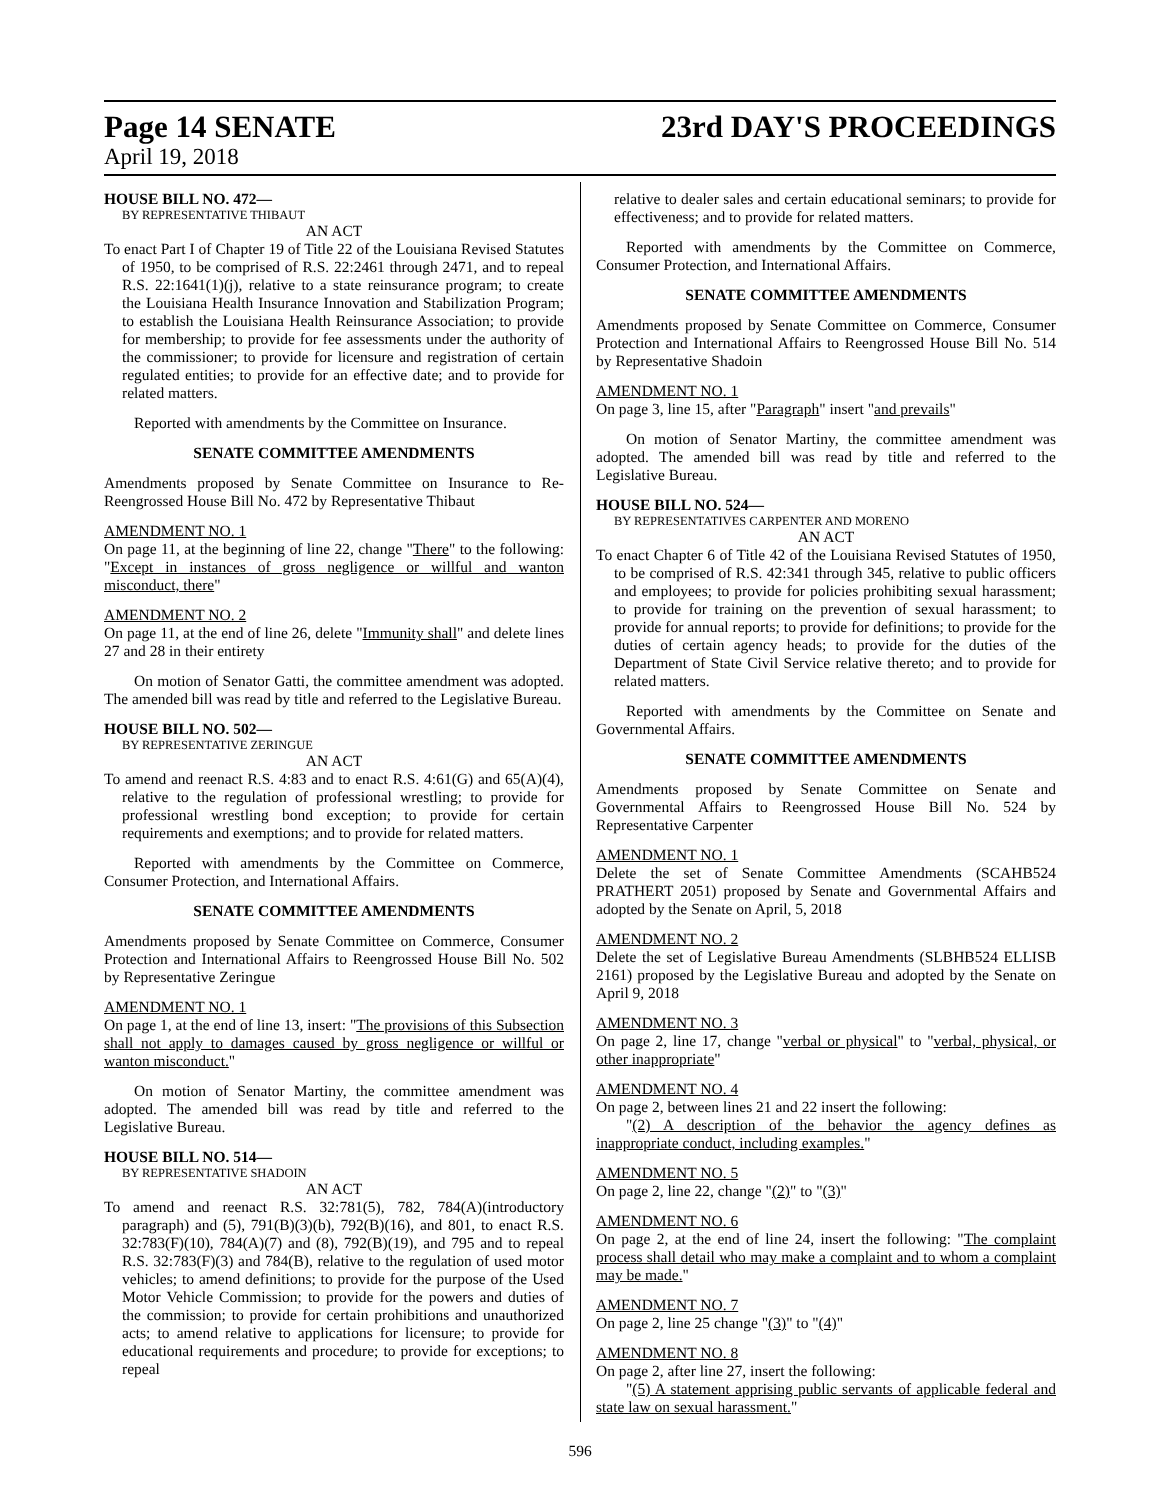Page 14 SENATE
April 19, 2018
23rd DAY'S PROCEEDINGS
HOUSE BILL NO. 472—
BY REPRESENTATIVE THIBAUT
AN ACT
To enact Part I of Chapter 19 of Title 22 of the Louisiana Revised Statutes of 1950, to be comprised of R.S. 22:2461 through 2471, and to repeal R.S. 22:1641(1)(j), relative to a state reinsurance program; to create the Louisiana Health Insurance Innovation and Stabilization Program; to establish the Louisiana Health Reinsurance Association; to provide for membership; to provide for fee assessments under the authority of the commissioner; to provide for licensure and registration of certain regulated entities; to provide for an effective date; and to provide for related matters.
Reported with amendments by the Committee on Insurance.
SENATE COMMITTEE AMENDMENTS
Amendments proposed by Senate Committee on Insurance to Re-Reengrossed House Bill No. 472 by Representative Thibaut
AMENDMENT NO. 1
On page 11, at the beginning of line 22, change "There" to the following: "Except in instances of gross negligence or willful and wanton misconduct, there"
AMENDMENT NO. 2
On page 11, at the end of line 26, delete "Immunity shall" and delete lines 27 and 28 in their entirety
On motion of Senator Gatti, the committee amendment was adopted. The amended bill was read by title and referred to the Legislative Bureau.
HOUSE BILL NO. 502—
BY REPRESENTATIVE ZERINGUE
AN ACT
To amend and reenact R.S. 4:83 and to enact R.S. 4:61(G) and 65(A)(4), relative to the regulation of professional wrestling; to provide for professional wrestling bond exception; to provide for certain requirements and exemptions; and to provide for related matters.
Reported with amendments by the Committee on Commerce, Consumer Protection, and International Affairs.
SENATE COMMITTEE AMENDMENTS
Amendments proposed by Senate Committee on Commerce, Consumer Protection and International Affairs to Reengrossed House Bill No. 502 by Representative Zeringue
AMENDMENT NO. 1
On page 1, at the end of line 13, insert: "The provisions of this Subsection shall not apply to damages caused by gross negligence or willful or wanton misconduct."
On motion of Senator Martiny, the committee amendment was adopted. The amended bill was read by title and referred to the Legislative Bureau.
HOUSE BILL NO. 514—
BY REPRESENTATIVE SHADOIN
AN ACT
To amend and reenact R.S. 32:781(5), 782, 784(A)(introductory paragraph) and (5), 791(B)(3)(b), 792(B)(16), and 801, to enact R.S. 32:783(F)(10), 784(A)(7) and (8), 792(B)(19), and 795 and to repeal R.S. 32:783(F)(3) and 784(B), relative to the regulation of used motor vehicles; to amend definitions; to provide for the purpose of the Used Motor Vehicle Commission; to provide for the powers and duties of the commission; to provide for certain prohibitions and unauthorized acts; to amend relative to applications for licensure; to provide for educational requirements and procedure; to provide for exceptions; to repeal
relative to dealer sales and certain educational seminars; to provide for effectiveness; and to provide for related matters.
Reported with amendments by the Committee on Commerce, Consumer Protection, and International Affairs.
SENATE COMMITTEE AMENDMENTS
Amendments proposed by Senate Committee on Commerce, Consumer Protection and International Affairs to Reengrossed House Bill No. 514 by Representative Shadoin
AMENDMENT NO. 1
On page 3, line 15, after "Paragraph" insert "and prevails"
On motion of Senator Martiny, the committee amendment was adopted. The amended bill was read by title and referred to the Legislative Bureau.
HOUSE BILL NO. 524—
BY REPRESENTATIVES CARPENTER AND MORENO
AN ACT
To enact Chapter 6 of Title 42 of the Louisiana Revised Statutes of 1950, to be comprised of R.S. 42:341 through 345, relative to public officers and employees; to provide for policies prohibiting sexual harassment; to provide for training on the prevention of sexual harassment; to provide for annual reports; to provide for definitions; to provide for the duties of certain agency heads; to provide for the duties of the Department of State Civil Service relative thereto; and to provide for related matters.
Reported with amendments by the Committee on Senate and Governmental Affairs.
SENATE COMMITTEE AMENDMENTS
Amendments proposed by Senate Committee on Senate and Governmental Affairs to Reengrossed House Bill No. 524 by Representative Carpenter
AMENDMENT NO. 1
Delete the set of Senate Committee Amendments (SCAHB524 PRATHERT 2051) proposed by Senate and Governmental Affairs and adopted by the Senate on April, 5, 2018
AMENDMENT NO. 2
Delete the set of Legislative Bureau Amendments (SLBHB524 ELLISB 2161) proposed by the Legislative Bureau and adopted by the Senate on April 9, 2018
AMENDMENT NO. 3
On page 2, line 17, change "verbal or physical" to "verbal, physical, or other inappropriate"
AMENDMENT NO. 4
On page 2, between lines 21 and 22 insert the following:
"(2) A description of the behavior the agency defines as inappropriate conduct, including examples."
AMENDMENT NO. 5
On page 2, line 22, change "(2)" to "(3)"
AMENDMENT NO. 6
On page 2, at the end of line 24, insert the following: "The complaint process shall detail who may make a complaint and to whom a complaint may be made."
AMENDMENT NO. 7
On page 2, line 25 change "(3)" to "(4)"
AMENDMENT NO. 8
On page 2, after line 27, insert the following:
"(5) A statement apprising public servants of applicable federal and state law on sexual harassment."
596